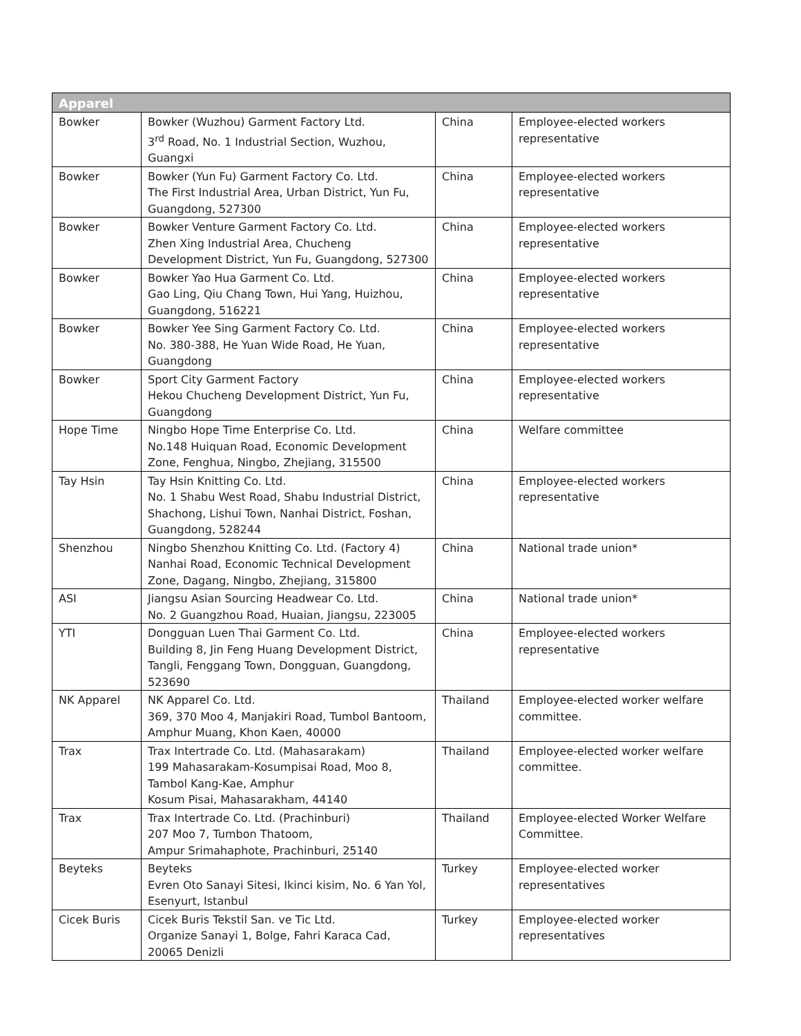| Apparel | | | |
| --- | --- | --- | --- |
| Bowker | Bowker (Wuzhou) Garment Factory Ltd. 3<sup>rd</sup> Road, No. 1 Industrial Section, Wuzhou, Guangxi | China | Employee-elected workers representative |
| Bowker | Bowker (Yun Fu) Garment Factory Co. Ltd. The First Industrial Area, Urban District, Yun Fu, Guangdong, 527300 | China | Employee-elected workers representative |
| Bowker | Bowker Venture Garment Factory Co. Ltd. Zhen Xing Industrial Area, Chucheng Development District, Yun Fu, Guangdong, 527300 | China | Employee-elected workers representative |
| Bowker | Bowker Yao Hua Garment Co. Ltd. Gao Ling, Qiu Chang Town, Hui Yang, Huizhou, Guangdong, 516221 | China | Employee-elected workers representative |
| Bowker | Bowker Yee Sing Garment Factory Co. Ltd. No. 380-388, He Yuan Wide Road, He Yuan, Guangdong | China | Employee-elected workers representative |
| Bowker | Sport City Garment Factory Hekou Chucheng Development District, Yun Fu, Guangdong | China | Employee-elected workers representative |
| Hope Time | Ningbo Hope Time Enterprise Co. Ltd. No.148 Huiquan Road, Economic Development Zone, Fenghua, Ningbo, Zhejiang, 315500 | China | Welfare committee |
| Tay Hsin | Tay Hsin Knitting Co. Ltd. No. 1 Shabu West Road, Shabu Industrial District, Shachong, Lishui Town, Nanhai District, Foshan, Guangdong, 528244 | China | Employee-elected workers representative |
| Shenzhou | Ningbo Shenzhou Knitting Co. Ltd. (Factory 4) Nanhai Road, Economic Technical Development Zone, Dagang, Ningbo, Zhejiang, 315800 | China | National trade union* |
| ASI | Jiangsu Asian Sourcing Headwear Co. Ltd. No. 2 Guangzhou Road, Huaian, Jiangsu, 223005 | China | National trade union* |
| YTI | Dongguan Luen Thai Garment Co. Ltd. Building 8, Jin Feng Huang Development District, Tangli, Fenggang Town, Dongguan, Guangdong, 523690 | China | Employee-elected workers representative |
| NK Apparel | NK Apparel Co. Ltd. 369, 370 Moo 4, Manjakiri Road, Tumbol Bantoom, Amphur Muang, Khon Kaen, 40000 | Thailand | Employee-elected worker welfare committee. |
| Trax | Trax Intertrade Co. Ltd. (Mahasarakam) 199 Mahasarakam-Kosumpisai Road, Moo 8, Tambol Kang-Kae, Amphur Kosum Pisai, Mahasarakham, 44140 | Thailand | Employee-elected worker welfare committee. |
| Trax | Trax Intertrade Co. Ltd. (Prachinburi) 207 Moo 7, Tumbon Thatoom, Ampur Srimahaphote, Prachinburi, 25140 | Thailand | Employee-elected Worker Welfare Committee. |
| Beyteks | Beyteks Evren Oto Sanayi Sitesi, Ikinci kisim, No. 6 Yan Yol, Esenyurt, Istanbul | Turkey | Employee-elected worker representatives |
| Cicek Buris | Cicek Buris Tekstil San. ve Tic Ltd. Organize Sanayi 1, Bolge, Fahri Karaca Cad, 20065 Denizli | Turkey | Employee-elected worker representatives |